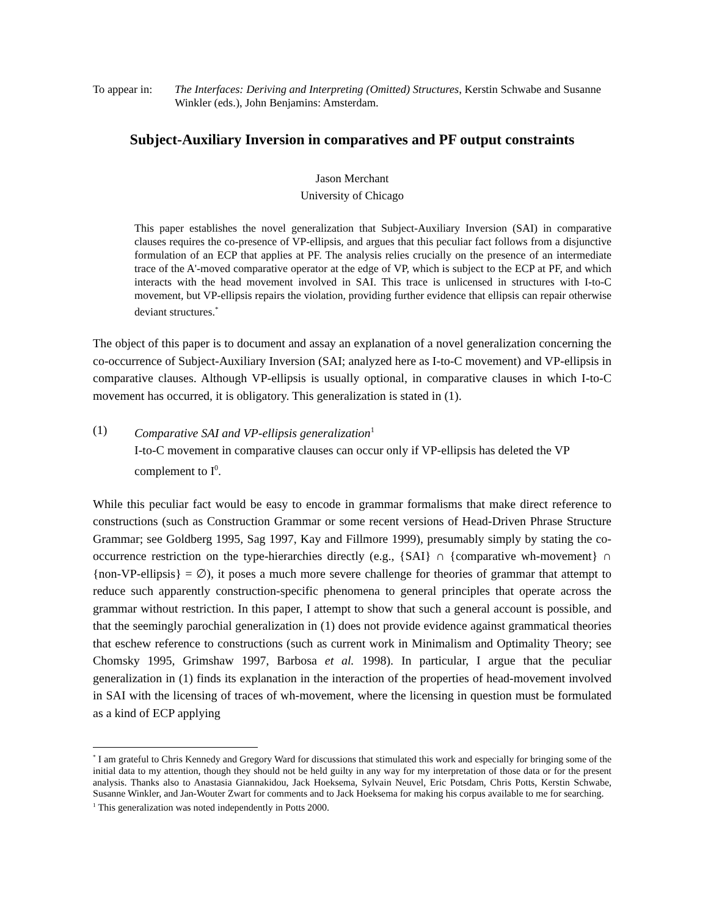To appear in:
The Interfaces: Deriving and Interpreting (Omitted) Structures, Kerstin Schwabe and Susanne Winkler (eds.), John Benjamins: Amsterdam.
Subject-Auxiliary Inversion in comparatives and PF output constraints
Jason Merchant
University of Chicago
This paper establishes the novel generalization that Subject-Auxiliary Inversion (SAI) in comparative clauses requires the co-presence of VP-ellipsis, and argues that this peculiar fact follows from a disjunctive formulation of an ECP that applies at PF. The analysis relies crucially on the presence of an intermediate trace of the A'-moved comparative operator at the edge of VP, which is subject to the ECP at PF, and which interacts with the head movement involved in SAI. This trace is unlicensed in structures with I-to-C movement, but VP-ellipsis repairs the violation, providing further evidence that ellipsis can repair otherwise deviant structures.<sup>*</sup>
The object of this paper is to document and assay an explanation of a novel generalization concerning the co-occurrence of Subject-Auxiliary Inversion (SAI; analyzed here as I-to-C movement) and VP-ellipsis in comparative clauses. Although VP-ellipsis is usually optional, in comparative clauses in which I-to-C movement has occurred, it is obligatory. This generalization is stated in (1).
(1) Comparative SAI and VP-ellipsis generalization<sup>1</sup>
I-to-C movement in comparative clauses can occur only if VP-ellipsis has deleted the VP complement to I<sup>0</sup>.
While this peculiar fact would be easy to encode in grammar formalisms that make direct reference to constructions (such as Construction Grammar or some recent versions of Head-Driven Phrase Structure Grammar; see Goldberg 1995, Sag 1997, Kay and Fillmore 1999), presumably simply by stating the co-occurrence restriction on the type-hierarchies directly (e.g., {SAI} ∩ {comparative wh-movement} ∩ {non-VP-ellipsis} = ∅), it poses a much more severe challenge for theories of grammar that attempt to reduce such apparently construction-specific phenomena to general principles that operate across the grammar without restriction. In this paper, I attempt to show that such a general account is possible, and that the seemingly parochial generalization in (1) does not provide evidence against grammatical theories that eschew reference to constructions (such as current work in Minimalism and Optimality Theory; see Chomsky 1995, Grimshaw 1997, Barbosa et al. 1998). In particular, I argue that the peculiar generalization in (1) finds its explanation in the interaction of the properties of head-movement involved in SAI with the licensing of traces of wh-movement, where the licensing in question must be formulated as a kind of ECP applying
<sup>*</sup> I am grateful to Chris Kennedy and Gregory Ward for discussions that stimulated this work and especially for bringing some of the initial data to my attention, though they should not be held guilty in any way for my interpretation of those data or for the present analysis. Thanks also to Anastasia Giannakidou, Jack Hoeksema, Sylvain Neuvel, Eric Potsdam, Chris Potts, Kerstin Schwabe, Susanne Winkler, and Jan-Wouter Zwart for comments and to Jack Hoeksema for making his corpus available to me for searching.
<sup>1</sup> This generalization was noted independently in Potts 2000.